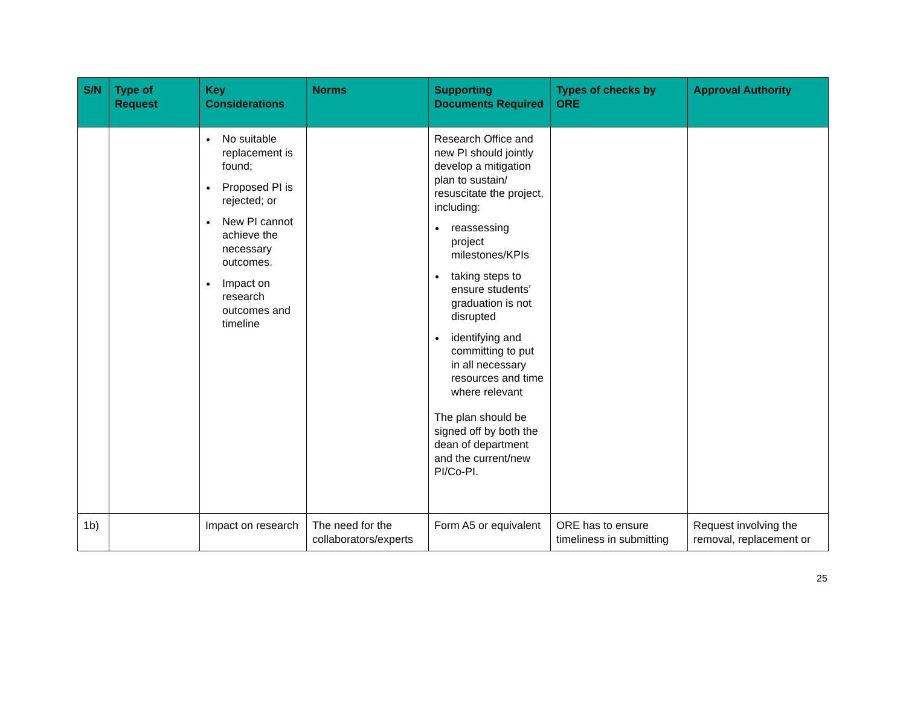| S/N | Type of Request | Key Considerations | Norms | Supporting Documents Required | Types of checks by ORE | Approval Authority |
| --- | --- | --- | --- | --- | --- | --- |
| | | No suitable replacement is found; Proposed PI is rejected; or New PI cannot achieve the necessary outcomes. Impact on research outcomes and timeline | | Research Office and new PI should jointly develop a mitigation plan to sustain/ resuscitate the project, including: reassessing project milestones/KPIs taking steps to ensure students’ graduation is not disrupted identifying and committing to put in all necessary resources and time where relevant The plan should be signed off by both the dean of department and the current/new PI/Co-PI. | | |
| 1b) | | Impact on research | The need for the collaborators/experts | Form A5 or equivalent | ORE has to ensure timeliness in submitting | Request involving the removal, replacement or |
25